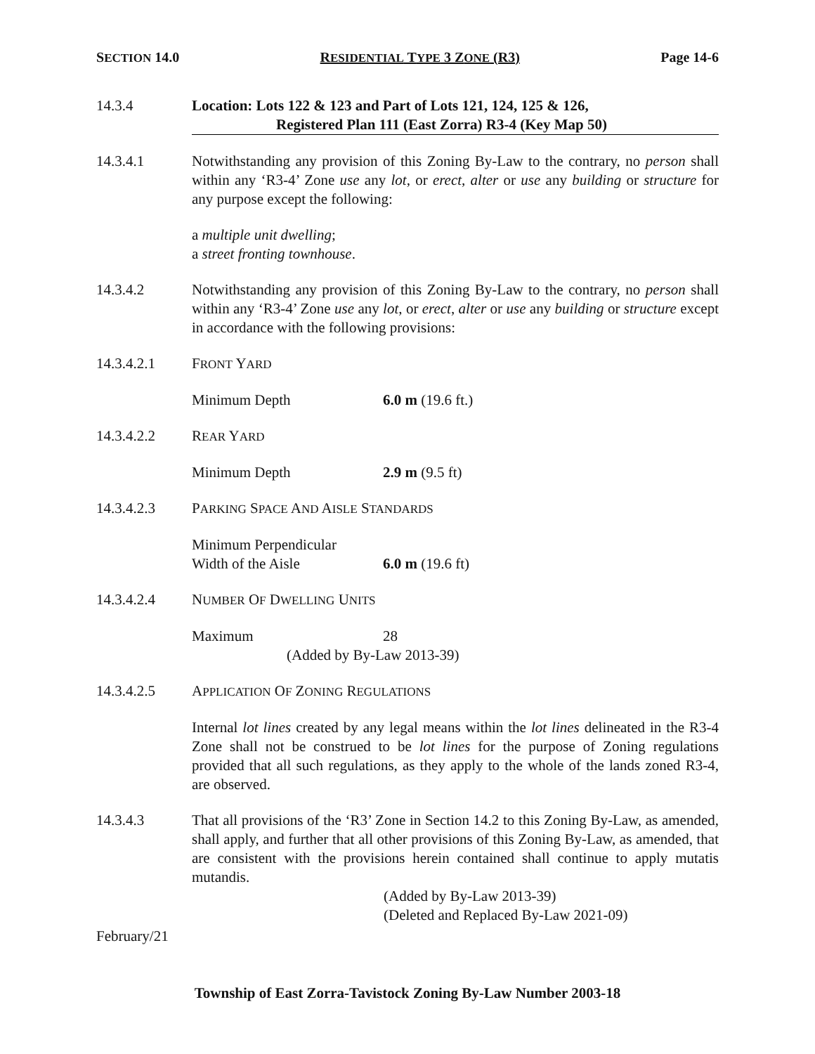SECTION 14.0 RESIDENTIAL TYPE 3 ZONE (R3) Page 14-6
14.3.4 Location: Lots 122 & 123 and Part of Lots 121, 124, 125 & 126,
Registered Plan 111 (East Zorra) R3-4 (Key Map 50)
14.3.4.1 Notwithstanding any provision of this Zoning By-Law to the contrary, no person shall within any ‘R3-4’ Zone use any lot, or erect, alter or use any building or structure for any purpose except the following:
a multiple unit dwelling;
a street fronting townhouse.
14.3.4.2 Notwithstanding any provision of this Zoning By-Law to the contrary, no person shall within any ‘R3-4’ Zone use any lot, or erect, alter or use any building or structure except in accordance with the following provisions:
14.3.4.2.1 FRONT YARD
Minimum Depth 6.0 m (19.6 ft.)
14.3.4.2.2 REAR YARD
Minimum Depth 2.9 m (9.5 ft)
14.3.4.2.3 PARKING SPACE AND AISLE STANDARDS
Minimum Perpendicular
Width of the Aisle
6.0 m (19.6 ft)
14.3.4.2.4 NUMBER OF DWELLING UNITS
Maximum 28
(Added by By-Law 2013-39)
14.3.4.2.5 APPLICATION OF ZONING REGULATIONS
Internal lot lines created by any legal means within the lot lines delineated in the R3-4 Zone shall not be construed to be lot lines for the purpose of Zoning regulations provided that all such regulations, as they apply to the whole of the lands zoned R3-4, are observed.
14.3.4.3 That all provisions of the ‘R3’ Zone in Section 14.2 to this Zoning By-Law, as amended, shall apply, and further that all other provisions of this Zoning By-Law, as amended, that are consistent with the provisions herein contained shall continue to apply mutatis mutandis.
(Added by By-Law 2013-39)
(Deleted and Replaced By-Law 2021-09)
February/21
Township of East Zorra-Tavistock Zoning By-Law Number 2003-18